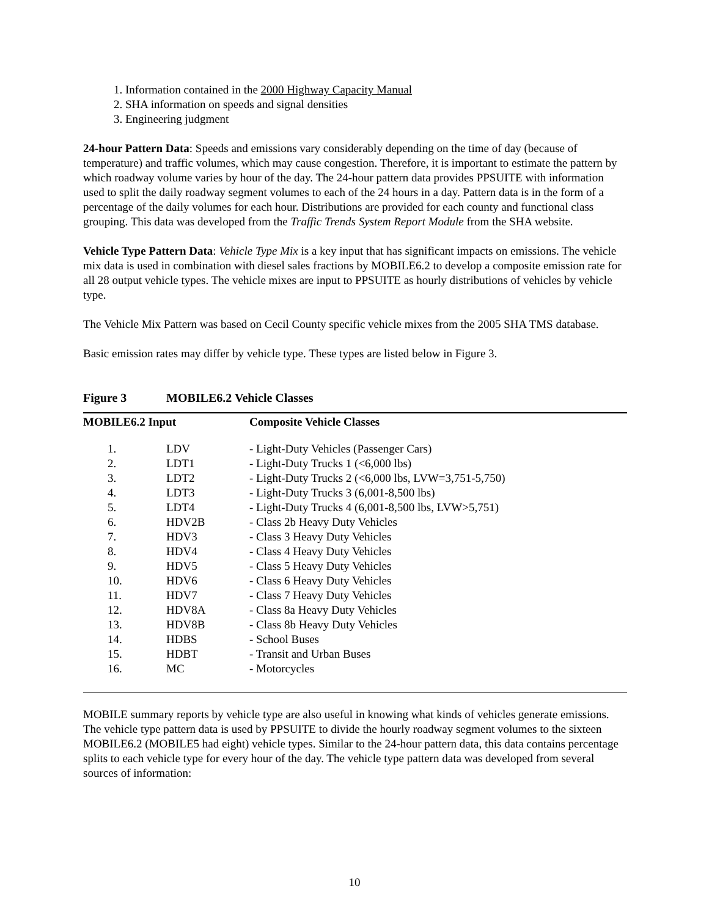1. Information contained in the 2000 Highway Capacity Manual
2. SHA information on speeds and signal densities
3. Engineering judgment
24-hour Pattern Data: Speeds and emissions vary considerably depending on the time of day (because of temperature) and traffic volumes, which may cause congestion. Therefore, it is important to estimate the pattern by which roadway volume varies by hour of the day. The 24-hour pattern data provides PPSUITE with information used to split the daily roadway segment volumes to each of the 24 hours in a day. Pattern data is in the form of a percentage of the daily volumes for each hour. Distributions are provided for each county and functional class grouping. This data was developed from the Traffic Trends System Report Module from the SHA website.
Vehicle Type Pattern Data: Vehicle Type Mix is a key input that has significant impacts on emissions. The vehicle mix data is used in combination with diesel sales fractions by MOBILE6.2 to develop a composite emission rate for all 28 output vehicle types. The vehicle mixes are input to PPSUITE as hourly distributions of vehicles by vehicle type.
The Vehicle Mix Pattern was based on Cecil County specific vehicle mixes from the 2005 SHA TMS database.
Basic emission rates may differ by vehicle type. These types are listed below in Figure 3.
Figure 3 MOBILE6.2 Vehicle Classes
| MOBILE6.2 Input | | Composite Vehicle Classes |
| --- | --- | --- |
| 1. | LDV | - Light-Duty Vehicles (Passenger Cars) |
| 2. | LDT1 | - Light-Duty Trucks 1 (<6,000 lbs) |
| 3. | LDT2 | - Light-Duty Trucks 2 (<6,000 lbs, LVW=3,751-5,750) |
| 4. | LDT3 | - Light-Duty Trucks 3 (6,001-8,500 lbs) |
| 5. | LDT4 | - Light-Duty Trucks 4 (6,001-8,500 lbs, LVW>5,751) |
| 6. | HDV2B | - Class 2b Heavy Duty Vehicles |
| 7. | HDV3 | - Class 3 Heavy Duty Vehicles |
| 8. | HDV4 | - Class 4 Heavy Duty Vehicles |
| 9. | HDV5 | - Class 5 Heavy Duty Vehicles |
| 10. | HDV6 | - Class 6 Heavy Duty Vehicles |
| 11. | HDV7 | - Class 7 Heavy Duty Vehicles |
| 12. | HDV8A | - Class 8a Heavy Duty Vehicles |
| 13. | HDV8B | - Class 8b Heavy Duty Vehicles |
| 14. | HDBS | - School Buses |
| 15. | HDBT | - Transit and Urban Buses |
| 16. | MC | - Motorcycles |
MOBILE summary reports by vehicle type are also useful in knowing what kinds of vehicles generate emissions. The vehicle type pattern data is used by PPSUITE to divide the hourly roadway segment volumes to the sixteen MOBILE6.2 (MOBILE5 had eight) vehicle types. Similar to the 24-hour pattern data, this data contains percentage splits to each vehicle type for every hour of the day. The vehicle type pattern data was developed from several sources of information:
10